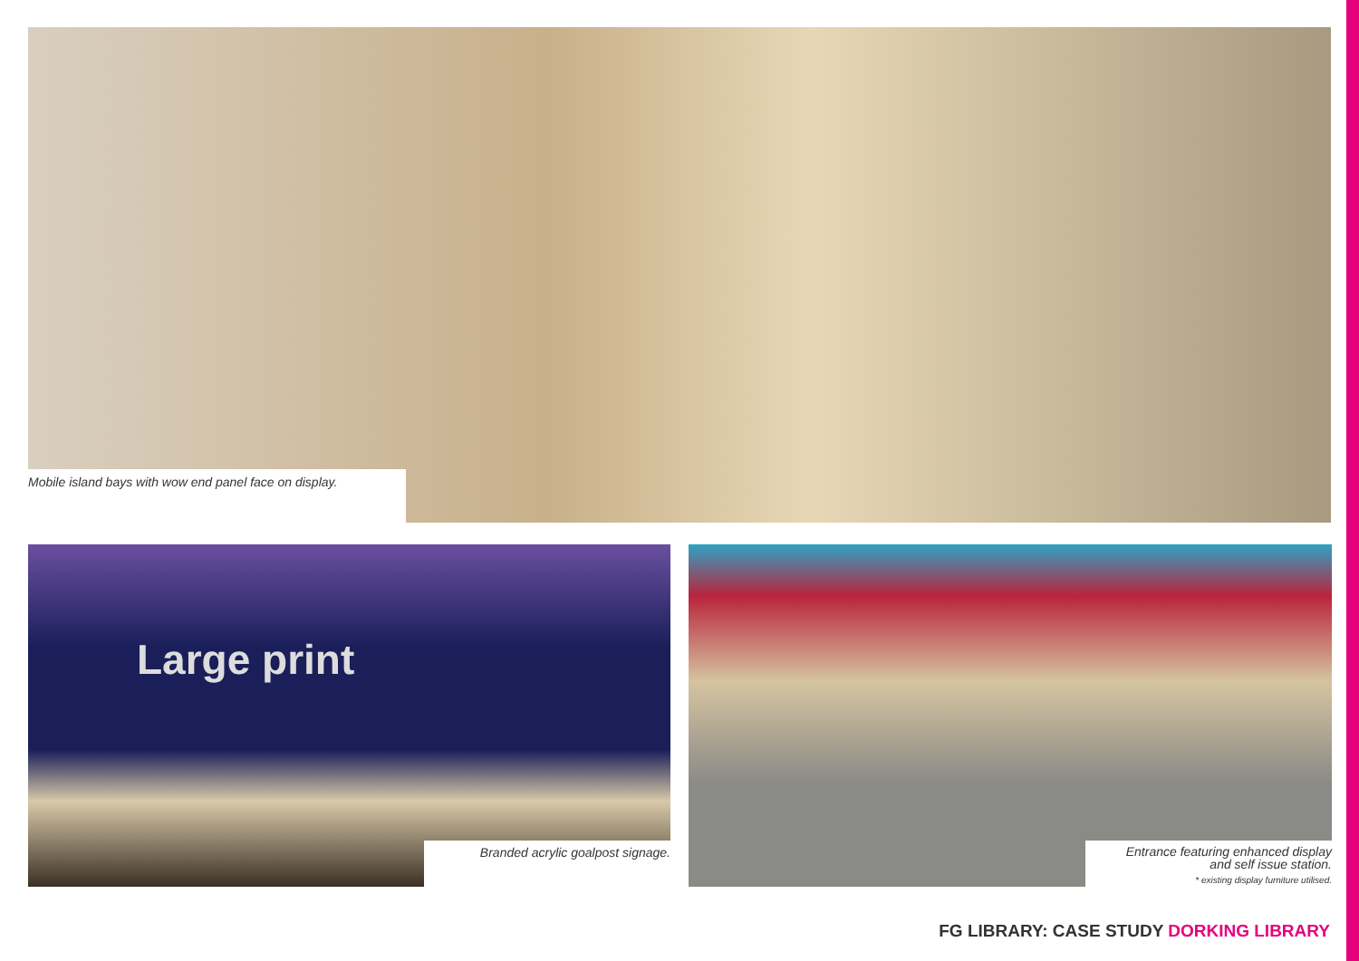Mobile island bays with wow end panel face on display.
Large print
Branded acrylic goalpost signage.
Entrance featuring enhanced display
and self issue station.
* existing display furniture utilised.
FG LIBRARY: CASE STUDY DORKING LIBRARY